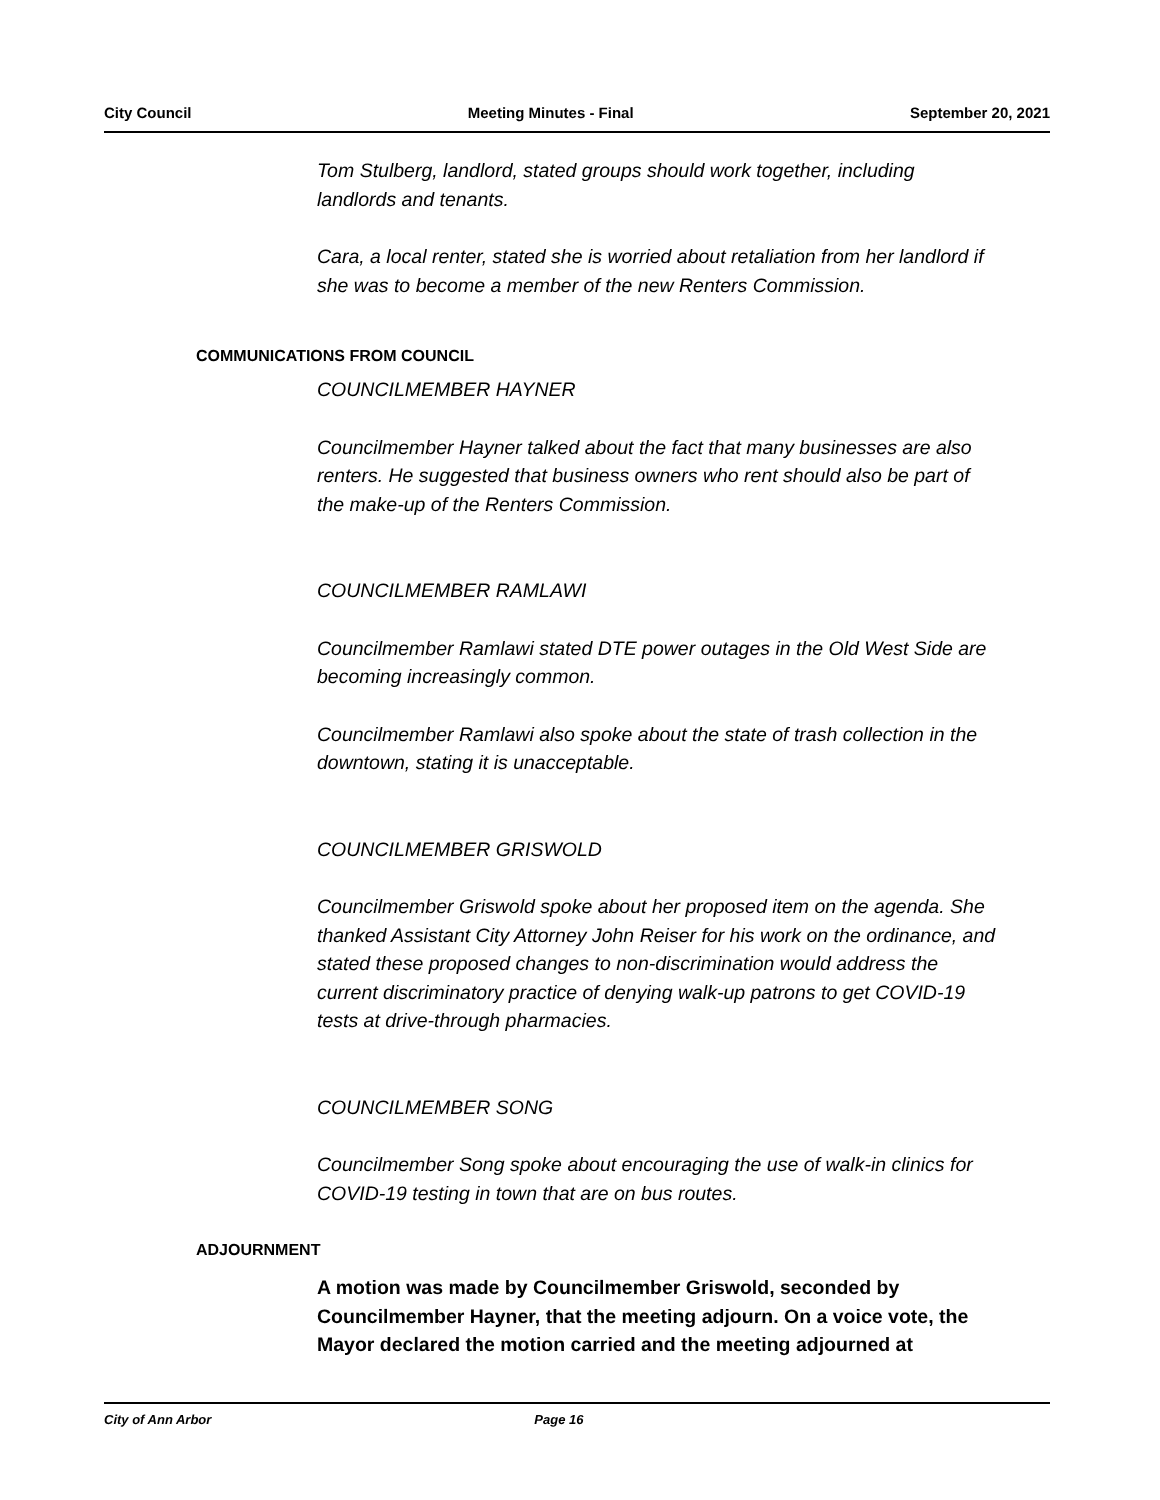City Council Meeting Minutes - Final September 20, 2021
Tom Stulberg, landlord, stated groups should work together, including landlords and tenants.
Cara, a local renter, stated she is worried about retaliation from her landlord if she was to become a member of the new Renters Commission.
COMMUNICATIONS FROM COUNCIL
COUNCILMEMBER HAYNER
Councilmember Hayner talked about the fact that many businesses are also renters. He suggested that business owners who rent should also be part of the make-up of the Renters Commission.
COUNCILMEMBER RAMLAWI
Councilmember Ramlawi stated DTE power outages in the Old West Side are becoming increasingly common.
Councilmember Ramlawi also spoke about the state of trash collection in the downtown, stating it is unacceptable.
COUNCILMEMBER GRISWOLD
Councilmember Griswold spoke about her proposed item on the agenda. She thanked Assistant City Attorney John Reiser for his work on the ordinance, and stated these proposed changes to non-discrimination would address the current discriminatory practice of denying walk-up patrons to get COVID-19 tests at drive-through pharmacies.
COUNCILMEMBER SONG
Councilmember Song spoke about encouraging the use of walk-in clinics for COVID-19 testing in town that are on bus routes.
ADJOURNMENT
A motion was made by Councilmember Griswold, seconded by Councilmember Hayner, that the meeting adjourn. On a voice vote, the Mayor declared the motion carried and the meeting adjourned at
City of Ann Arbor Page 16